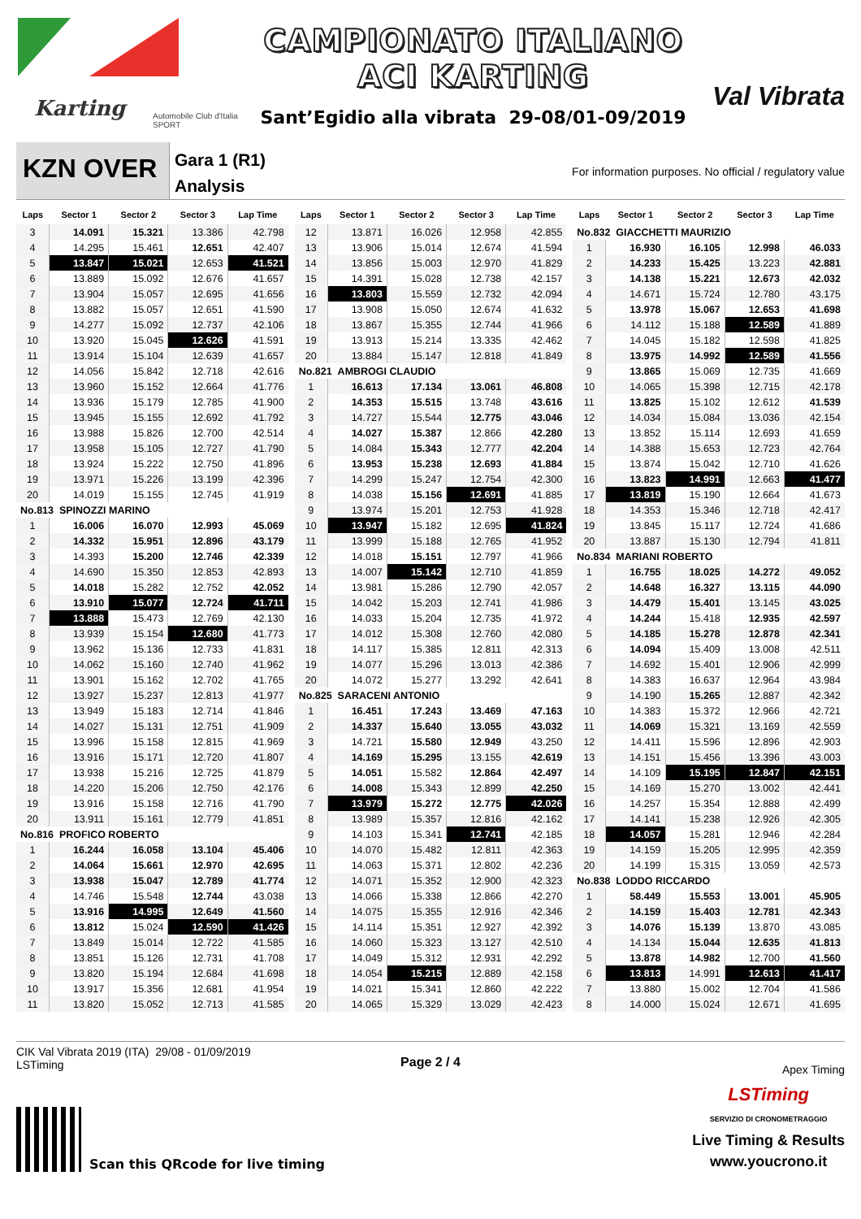Karting
Automobile Club d'Italia
SPORT
CAMPIONATO ITALIANO
ACI KARTING
Sant’Egidio alla vibrata 29-08/01-09/2019
Val Vibrata
KZN OVER
Gara 1 (R1)
Analysis
For information purposes. No official / regulatory value
| Laps | Sector 1 | Sector 2 | Sector 3 | Lap Time |
| --- | --- | --- | --- | --- |
| 3 | 14.091 | 15.321 | 13.386 | 42.798 |
| 4 | 14.295 | 15.461 | 12.651 | 42.407 |
| 5 | 13.847 | 15.021 | 12.653 | 41.521 |
| 6 | 13.889 | 15.092 | 12.676 | 41.657 |
| 7 | 13.904 | 15.057 | 12.695 | 41.656 |
| 8 | 13.882 | 15.057 | 12.651 | 41.590 |
| 9 | 14.277 | 15.092 | 12.737 | 42.106 |
| 10 | 13.920 | 15.045 | 12.626 | 41.591 |
| 11 | 13.914 | 15.104 | 12.639 | 41.657 |
| 12 | 14.056 | 15.842 | 12.718 | 42.616 |
| 13 | 13.960 | 15.152 | 12.664 | 41.776 |
| 14 | 13.936 | 15.179 | 12.785 | 41.900 |
| 15 | 13.945 | 15.155 | 12.692 | 41.792 |
| 16 | 13.988 | 15.826 | 12.700 | 42.514 |
| 17 | 13.958 | 15.105 | 12.727 | 41.790 |
| 18 | 13.924 | 15.222 | 12.750 | 41.896 |
| 19 | 13.971 | 15.226 | 13.199 | 42.396 |
| 20 | 14.019 | 15.155 | 12.745 | 41.919 |
| No.813 SPINOZZI MARINO | | | | |
| 1 | 16.006 | 16.070 | 12.993 | 45.069 |
| 2 | 14.332 | 15.951 | 12.896 | 43.179 |
| 3 | 14.393 | 15.200 | 12.746 | 42.339 |
| 4 | 14.690 | 15.350 | 12.853 | 42.893 |
| 5 | 14.018 | 15.282 | 12.752 | 42.052 |
| 6 | 13.910 | 15.077 | 12.724 | 41.711 |
| 7 | 13.888 | 15.473 | 12.769 | 42.130 |
| 8 | 13.939 | 15.154 | 12.680 | 41.773 |
| 9 | 13.962 | 15.136 | 12.733 | 41.831 |
| 10 | 14.062 | 15.160 | 12.740 | 41.962 |
| 11 | 13.901 | 15.162 | 12.702 | 41.765 |
| 12 | 13.927 | 15.237 | 12.813 | 41.977 |
| 13 | 13.949 | 15.183 | 12.714 | 41.846 |
| 14 | 14.027 | 15.131 | 12.751 | 41.909 |
| 15 | 13.996 | 15.158 | 12.815 | 41.969 |
| 16 | 13.916 | 15.171 | 12.720 | 41.807 |
| 17 | 13.938 | 15.216 | 12.725 | 41.879 |
| 18 | 14.220 | 15.206 | 12.750 | 42.176 |
| 19 | 13.916 | 15.158 | 12.716 | 41.790 |
| 20 | 13.911 | 15.161 | 12.779 | 41.851 |
| No.816 PROFICO ROBERTO | | | | |
| 1 | 16.244 | 16.058 | 13.104 | 45.406 |
| 2 | 14.064 | 15.661 | 12.970 | 42.695 |
| 3 | 13.938 | 15.047 | 12.789 | 41.774 |
| 4 | 14.746 | 15.548 | 12.744 | 43.038 |
| 5 | 13.916 | 14.995 | 12.649 | 41.560 |
| 6 | 13.812 | 15.024 | 12.590 | 41.426 |
| 7 | 13.849 | 15.014 | 12.722 | 41.585 |
| 8 | 13.851 | 15.126 | 12.731 | 41.708 |
| 9 | 13.820 | 15.194 | 12.684 | 41.698 |
| 10 | 13.917 | 15.356 | 12.681 | 41.954 |
| 11 | 13.820 | 15.052 | 12.713 | 41.585 |
| Laps | Sector 1 | Sector 2 | Sector 3 | Lap Time |
| --- | --- | --- | --- | --- |
| 12 | 13.871 | 16.026 | 12.958 | 42.855 |
| 13 | 13.906 | 15.014 | 12.674 | 41.594 |
| 14 | 13.856 | 15.003 | 12.970 | 41.829 |
| 15 | 14.391 | 15.028 | 12.738 | 42.157 |
| 16 | 13.803 | 15.559 | 12.732 | 42.094 |
| 17 | 13.908 | 15.050 | 12.674 | 41.632 |
| 18 | 13.867 | 15.355 | 12.744 | 41.966 |
| 19 | 13.913 | 15.214 | 13.335 | 42.462 |
| 20 | 13.884 | 15.147 | 12.818 | 41.849 |
| No.821 AMBROGI CLAUDIO | | | | |
| 1 | 16.613 | 17.134 | 13.061 | 46.808 |
| 2 | 14.353 | 15.515 | 13.748 | 43.616 |
| 3 | 14.727 | 15.544 | 12.775 | 43.046 |
| 4 | 14.027 | 15.387 | 12.866 | 42.280 |
| 5 | 14.084 | 15.343 | 12.777 | 42.204 |
| 6 | 13.953 | 15.238 | 12.693 | 41.884 |
| 7 | 14.299 | 15.247 | 12.754 | 42.300 |
| 8 | 14.038 | 15.156 | 12.691 | 41.885 |
| 9 | 13.974 | 15.201 | 12.753 | 41.928 |
| 10 | 13.947 | 15.182 | 12.695 | 41.824 |
| 11 | 13.999 | 15.188 | 12.765 | 41.952 |
| 12 | 14.018 | 15.151 | 12.797 | 41.966 |
| 13 | 14.007 | 15.142 | 12.710 | 41.859 |
| 14 | 13.981 | 15.286 | 12.790 | 42.057 |
| 15 | 14.042 | 15.203 | 12.741 | 41.986 |
| 16 | 14.033 | 15.204 | 12.735 | 41.972 |
| 17 | 14.012 | 15.308 | 12.760 | 42.080 |
| 18 | 14.117 | 15.385 | 12.811 | 42.313 |
| 19 | 14.077 | 15.296 | 13.013 | 42.386 |
| 20 | 14.072 | 15.277 | 13.292 | 42.641 |
| No.825 SARACENI ANTONIO | | | | |
| 1 | 16.451 | 17.243 | 13.469 | 47.163 |
| 2 | 14.337 | 15.640 | 13.055 | 43.032 |
| 3 | 14.721 | 15.580 | 12.949 | 43.250 |
| 4 | 14.169 | 15.295 | 13.155 | 42.619 |
| 5 | 14.051 | 15.582 | 12.864 | 42.497 |
| 6 | 14.008 | 15.343 | 12.899 | 42.250 |
| 7 | 13.979 | 15.272 | 12.775 | 42.026 |
| 8 | 13.989 | 15.357 | 12.816 | 42.162 |
| 9 | 14.103 | 15.341 | 12.741 | 42.185 |
| 10 | 14.070 | 15.482 | 12.811 | 42.363 |
| 11 | 14.063 | 15.371 | 12.802 | 42.236 |
| 12 | 14.071 | 15.352 | 12.900 | 42.323 |
| 13 | 14.066 | 15.338 | 12.866 | 42.270 |
| 14 | 14.075 | 15.355 | 12.916 | 42.346 |
| 15 | 14.114 | 15.351 | 12.927 | 42.392 |
| 16 | 14.060 | 15.323 | 13.127 | 42.510 |
| 17 | 14.049 | 15.312 | 12.931 | 42.292 |
| 18 | 14.054 | 15.215 | 12.889 | 42.158 |
| 19 | 14.021 | 15.341 | 12.860 | 42.222 |
| 20 | 14.065 | 15.329 | 13.029 | 42.423 |
| Laps | Sector 1 | Sector 2 | Sector 3 | Lap Time |
| --- | --- | --- | --- | --- |
| No.832 GIACCHETTI MAURIZIO | | | | |
| 1 | 16.930 | 16.105 | 12.998 | 46.033 |
| 2 | 14.233 | 15.425 | 13.223 | 42.881 |
| 3 | 14.138 | 15.221 | 12.673 | 42.032 |
| 4 | 14.671 | 15.724 | 12.780 | 43.175 |
| 5 | 13.978 | 15.067 | 12.653 | 41.698 |
| 6 | 14.112 | 15.188 | 12.589 | 41.889 |
| 7 | 14.045 | 15.182 | 12.598 | 41.825 |
| 8 | 13.975 | 14.992 | 12.589 | 41.556 |
| 9 | 13.865 | 15.069 | 12.735 | 41.669 |
| 10 | 14.065 | 15.398 | 12.715 | 42.178 |
| 11 | 13.825 | 15.102 | 12.612 | 41.539 |
| 12 | 14.034 | 15.084 | 13.036 | 42.154 |
| 13 | 13.852 | 15.114 | 12.693 | 41.659 |
| 14 | 14.388 | 15.653 | 12.723 | 42.764 |
| 15 | 13.874 | 15.042 | 12.710 | 41.626 |
| 16 | 13.823 | 14.991 | 12.663 | 41.477 |
| 17 | 13.819 | 15.190 | 12.664 | 41.673 |
| 18 | 14.353 | 15.346 | 12.718 | 42.417 |
| 19 | 13.845 | 15.117 | 12.724 | 41.686 |
| 20 | 13.887 | 15.130 | 12.794 | 41.811 |
| No.834 MARIANI ROBERTO | | | | |
| 1 | 16.755 | 18.025 | 14.272 | 49.052 |
| 2 | 14.648 | 16.327 | 13.115 | 44.090 |
| 3 | 14.479 | 15.401 | 13.145 | 43.025 |
| 4 | 14.244 | 15.418 | 12.935 | 42.597 |
| 5 | 14.185 | 15.278 | 12.878 | 42.341 |
| 6 | 14.094 | 15.409 | 13.008 | 42.511 |
| 7 | 14.692 | 15.401 | 12.906 | 42.999 |
| 8 | 14.383 | 16.637 | 12.964 | 43.984 |
| 9 | 14.190 | 15.265 | 12.887 | 42.342 |
| 10 | 14.383 | 15.372 | 12.966 | 42.721 |
| 11 | 14.069 | 15.321 | 13.169 | 42.559 |
| 12 | 14.411 | 15.596 | 12.896 | 42.903 |
| 13 | 14.151 | 15.456 | 13.396 | 43.003 |
| 14 | 14.109 | 15.195 | 12.847 | 42.151 |
| 15 | 14.169 | 15.270 | 13.002 | 42.441 |
| 16 | 14.257 | 15.354 | 12.888 | 42.499 |
| 17 | 14.141 | 15.238 | 12.926 | 42.305 |
| 18 | 14.057 | 15.281 | 12.946 | 42.284 |
| 19 | 14.159 | 15.205 | 12.995 | 42.359 |
| 20 | 14.199 | 15.315 | 13.059 | 42.573 |
| No.838 LODDO RICCARDO | | | | |
| 1 | 58.449 | 15.553 | 13.001 | 45.905 |
| 2 | 14.159 | 15.403 | 12.781 | 42.343 |
| 3 | 14.076 | 15.139 | 13.870 | 43.085 |
| 4 | 14.134 | 15.044 | 12.635 | 41.813 |
| 5 | 13.878 | 14.982 | 12.700 | 41.560 |
| 6 | 13.813 | 14.991 | 12.613 | 41.417 |
| 7 | 13.880 | 15.002 | 12.704 | 41.586 |
| 8 | 14.000 | 15.024 | 12.671 | 41.695 |
CIK Val Vibrata 2019 (ITA) 29/08 - 01/09/2019
LSTiming
Page 2 / 4
Apex Timing
Scan this QRcode for live timing
LSTiming
SERVIZIO DI CRONOMETRAGGIO
Live Timing & Results
www.youcrono.it